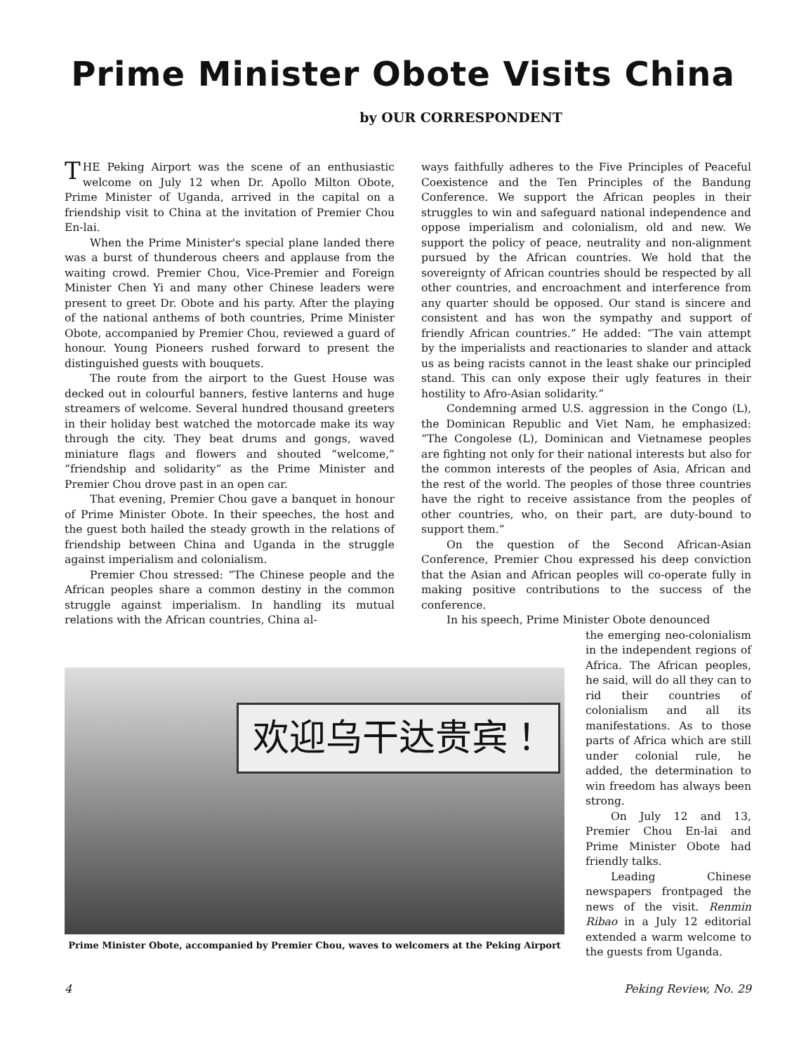Prime Minister Obote Visits China
by OUR CORRESPONDENT
THE Peking Airport was the scene of an enthusiastic welcome on July 12 when Dr. Apollo Milton Obote, Prime Minister of Uganda, arrived in the capital on a friendship visit to China at the invitation of Premier Chou En-lai.
When the Prime Minister's special plane landed there was a burst of thunderous cheers and applause from the waiting crowd. Premier Chou, Vice-Premier and Foreign Minister Chen Yi and many other Chinese leaders were present to greet Dr. Obote and his party. After the playing of the national anthems of both countries, Prime Minister Obote, accompanied by Premier Chou, reviewed a guard of honour. Young Pioneers rushed forward to present the distinguished guests with bouquets.
The route from the airport to the Guest House was decked out in colourful banners, festive lanterns and huge streamers of welcome. Several hundred thousand greeters in their holiday best watched the motorcade make its way through the city. They beat drums and gongs, waved miniature flags and flowers and shouted “welcome,” “friendship and solidarity” as the Prime Minister and Premier Chou drove past in an open car.
That evening, Premier Chou gave a banquet in honour of Prime Minister Obote. In their speeches, the host and the guest both hailed the steady growth in the relations of friendship between China and Uganda in the struggle against imperialism and colonialism.
Premier Chou stressed: “The Chinese people and the African peoples share a common destiny in the common struggle against imperialism. In handling its mutual relations with the African countries, China al-
ways faithfully adheres to the Five Principles of Peaceful Coexistence and the Ten Principles of the Bandung Conference. We support the African peoples in their struggles to win and safeguard national independence and oppose imperialism and colonialism, old and new. We support the policy of peace, neutrality and non-alignment pursued by the African countries. We hold that the sovereignty of African countries should be respected by all other countries, and encroachment and interference from any quarter should be opposed. Our stand is sincere and consistent and has won the sympathy and support of friendly African countries.” He added: “The vain attempt by the imperialists and reactionaries to slander and attack us as being racists cannot in the least shake our principled stand. This can only expose their ugly features in their hostility to Afro-Asian solidarity.”
Condemning armed U.S. aggression in the Congo (L), the Dominican Republic and Viet Nam, he emphasized: “The Congolese (L), Dominican and Vietnamese peoples are fighting not only for their national interests but also for the common interests of the peoples of Asia, African and the rest of the world. The peoples of those three countries have the right to receive assistance from the peoples of other countries, who, on their part, are duty-bound to support them.”
On the question of the Second African-Asian Conference, Premier Chou expressed his deep conviction that the Asian and African peoples will co-operate fully in making positive contributions to the success of the conference.
In his speech, Prime Minister Obote denounced
欢迎乌干达贵宾！
Prime Minister Obote, accompanied by Premier Chou, waves to welcomers at the Peking Airport
the emerging neo-colonialism in the independent regions of Africa. The African peoples, he said, will do all they can to rid their countries of colonialism and all its manifestations. As to those parts of Africa which are still under colonial rule, he added, the determination to win freedom has always been strong.
On July 12 and 13, Premier Chou En-lai and Prime Minister Obote had friendly talks.
Leading Chinese newspapers frontpaged the news of the visit. Renmin Ribao in a July 12 editorial extended a warm welcome to the guests from Uganda.
4 Peking Review, No. 29